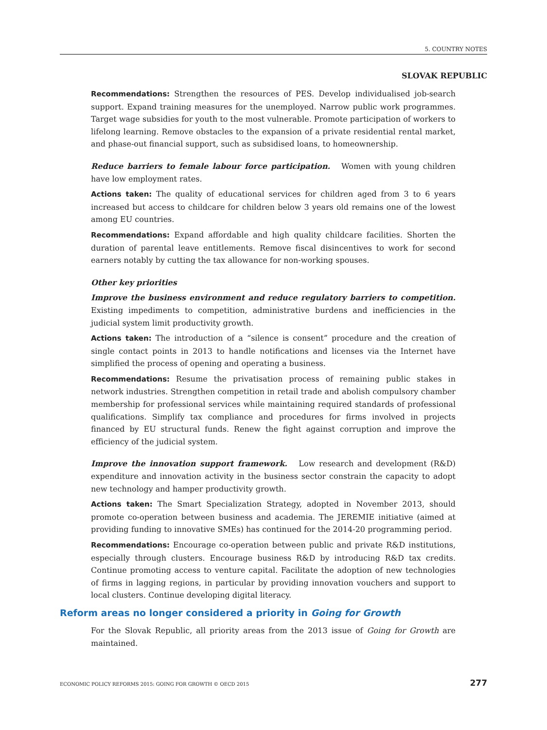5. COUNTRY NOTES
SLOVAK REPUBLIC
Recommendations: Strengthen the resources of PES. Develop individualised job-search support. Expand training measures for the unemployed. Narrow public work programmes. Target wage subsidies for youth to the most vulnerable. Promote participation of workers to lifelong learning. Remove obstacles to the expansion of a private residential rental market, and phase-out financial support, such as subsidised loans, to homeownership.
Reduce barriers to female labour force participation. Women with young children have low employment rates.
Actions taken: The quality of educational services for children aged from 3 to 6 years increased but access to childcare for children below 3 years old remains one of the lowest among EU countries.
Recommendations: Expand affordable and high quality childcare facilities. Shorten the duration of parental leave entitlements. Remove fiscal disincentives to work for second earners notably by cutting the tax allowance for non-working spouses.
Other key priorities
Improve the business environment and reduce regulatory barriers to competition. Existing impediments to competition, administrative burdens and inefficiencies in the judicial system limit productivity growth.
Actions taken: The introduction of a “silence is consent” procedure and the creation of single contact points in 2013 to handle notifications and licenses via the Internet have simplified the process of opening and operating a business.
Recommendations: Resume the privatisation process of remaining public stakes in network industries. Strengthen competition in retail trade and abolish compulsory chamber membership for professional services while maintaining required standards of professional qualifications. Simplify tax compliance and procedures for firms involved in projects financed by EU structural funds. Renew the fight against corruption and improve the efficiency of the judicial system.
Improve the innovation support framework. Low research and development (R&D) expenditure and innovation activity in the business sector constrain the capacity to adopt new technology and hamper productivity growth.
Actions taken: The Smart Specialization Strategy, adopted in November 2013, should promote co-operation between business and academia. The JEREMIE initiative (aimed at providing funding to innovative SMEs) has continued for the 2014-20 programming period.
Recommendations: Encourage co-operation between public and private R&D institutions, especially through clusters. Encourage business R&D by introducing R&D tax credits. Continue promoting access to venture capital. Facilitate the adoption of new technologies of firms in lagging regions, in particular by providing innovation vouchers and support to local clusters. Continue developing digital literacy.
Reform areas no longer considered a priority in Going for Growth
For the Slovak Republic, all priority areas from the 2013 issue of Going for Growth are maintained.
ECONOMIC POLICY REFORMS 2015: GOING FOR GROWTH © OECD 2015 277